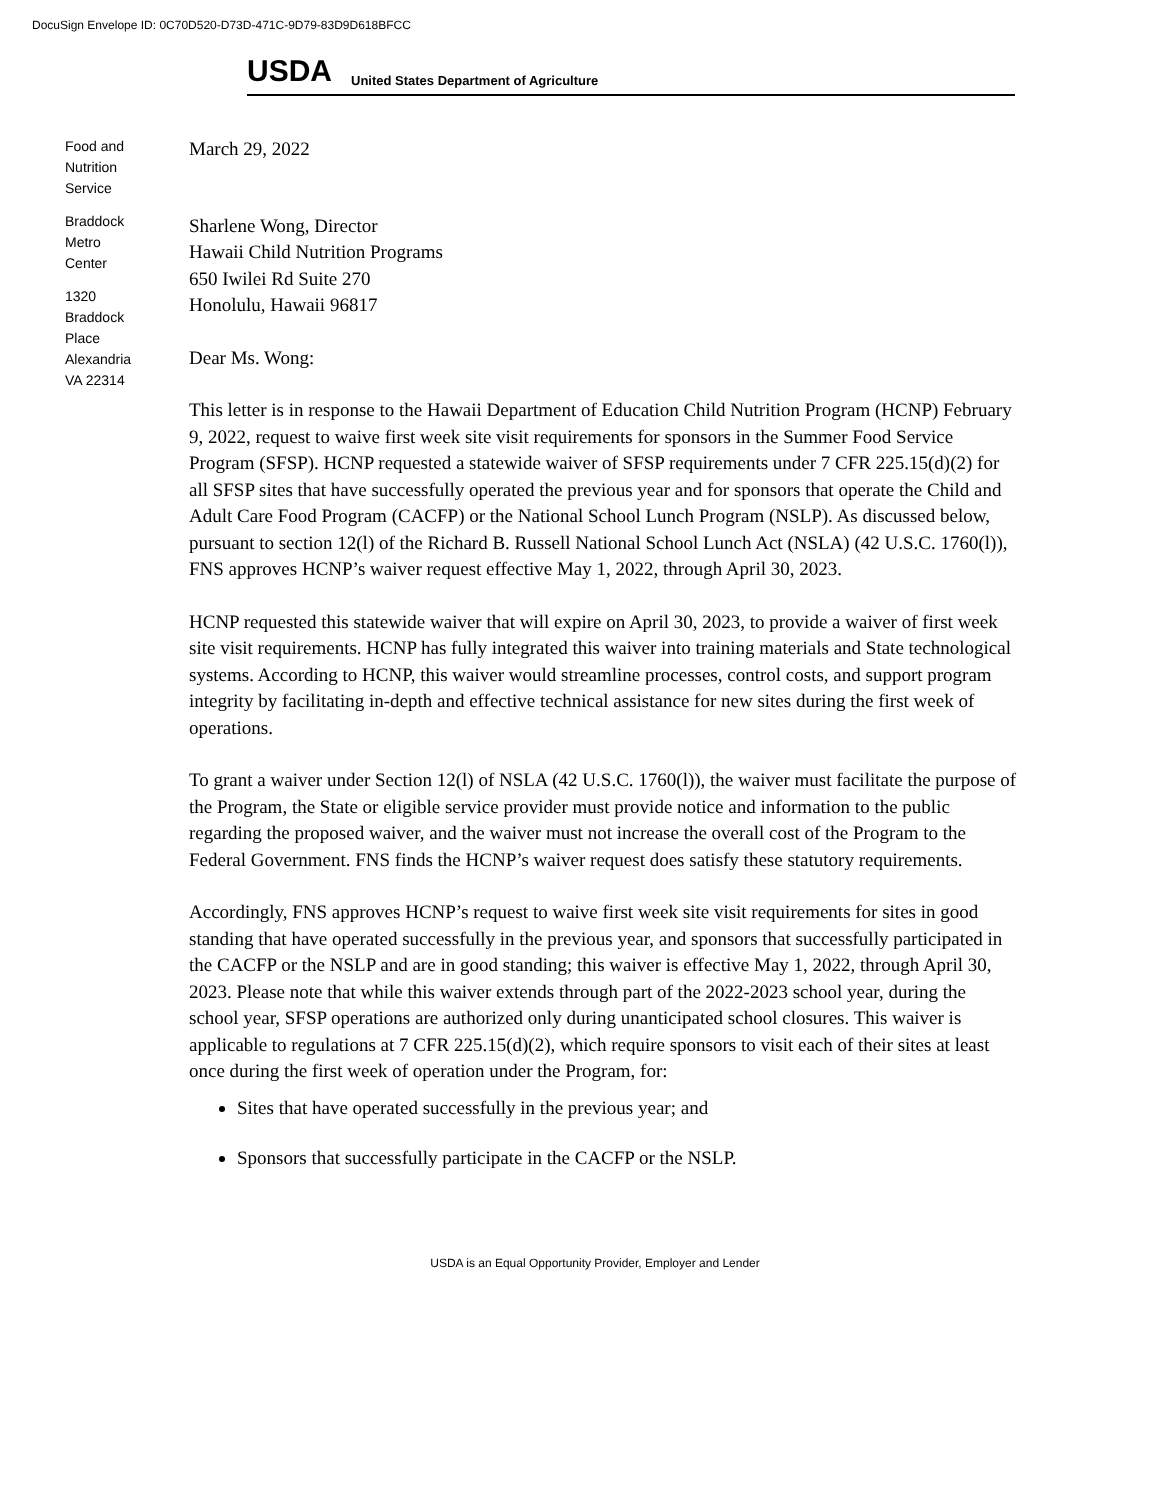DocuSign Envelope ID: 0C70D520-D73D-471C-9D79-83D9D618BFCC
USDA
United States Department of Agriculture
Food and
Nutrition
Service
Braddock
Metro
Center
1320
Braddock
Place
Alexandria
VA 22314
March 29, 2022
Sharlene Wong, Director
Hawaii Child Nutrition Programs
650 Iwilei Rd Suite 270
Honolulu, Hawaii 96817
Dear Ms. Wong:
This letter is in response to the Hawaii Department of Education Child Nutrition Program (HCNP) February 9, 2022, request to waive first week site visit requirements for sponsors in the Summer Food Service Program (SFSP). HCNP requested a statewide waiver of SFSP requirements under 7 CFR 225.15(d)(2) for all SFSP sites that have successfully operated the previous year and for sponsors that operate the Child and Adult Care Food Program (CACFP) or the National School Lunch Program (NSLP). As discussed below, pursuant to section 12(l) of the Richard B. Russell National School Lunch Act (NSLA) (42 U.S.C. 1760(l)), FNS approves HCNP’s waiver request effective May 1, 2022, through April 30, 2023.
HCNP requested this statewide waiver that will expire on April 30, 2023, to provide a waiver of first week site visit requirements. HCNP has fully integrated this waiver into training materials and State technological systems. According to HCNP, this waiver would streamline processes, control costs, and support program integrity by facilitating in-depth and effective technical assistance for new sites during the first week of operations.
To grant a waiver under Section 12(l) of NSLA (42 U.S.C. 1760(l)), the waiver must facilitate the purpose of the Program, the State or eligible service provider must provide notice and information to the public regarding the proposed waiver, and the waiver must not increase the overall cost of the Program to the Federal Government. FNS finds the HCNP’s waiver request does satisfy these statutory requirements.
Accordingly, FNS approves HCNP’s request to waive first week site visit requirements for sites in good standing that have operated successfully in the previous year, and sponsors that successfully participated in the CACFP or the NSLP and are in good standing; this waiver is effective May 1, 2022, through April 30, 2023. Please note that while this waiver extends through part of the 2022-2023 school year, during the school year, SFSP operations are authorized only during unanticipated school closures. This waiver is applicable to regulations at 7 CFR 225.15(d)(2), which require sponsors to visit each of their sites at least once during the first week of operation under the Program, for:
Sites that have operated successfully in the previous year; and
Sponsors that successfully participate in the CACFP or the NSLP.
USDA is an Equal Opportunity Provider, Employer and Lender